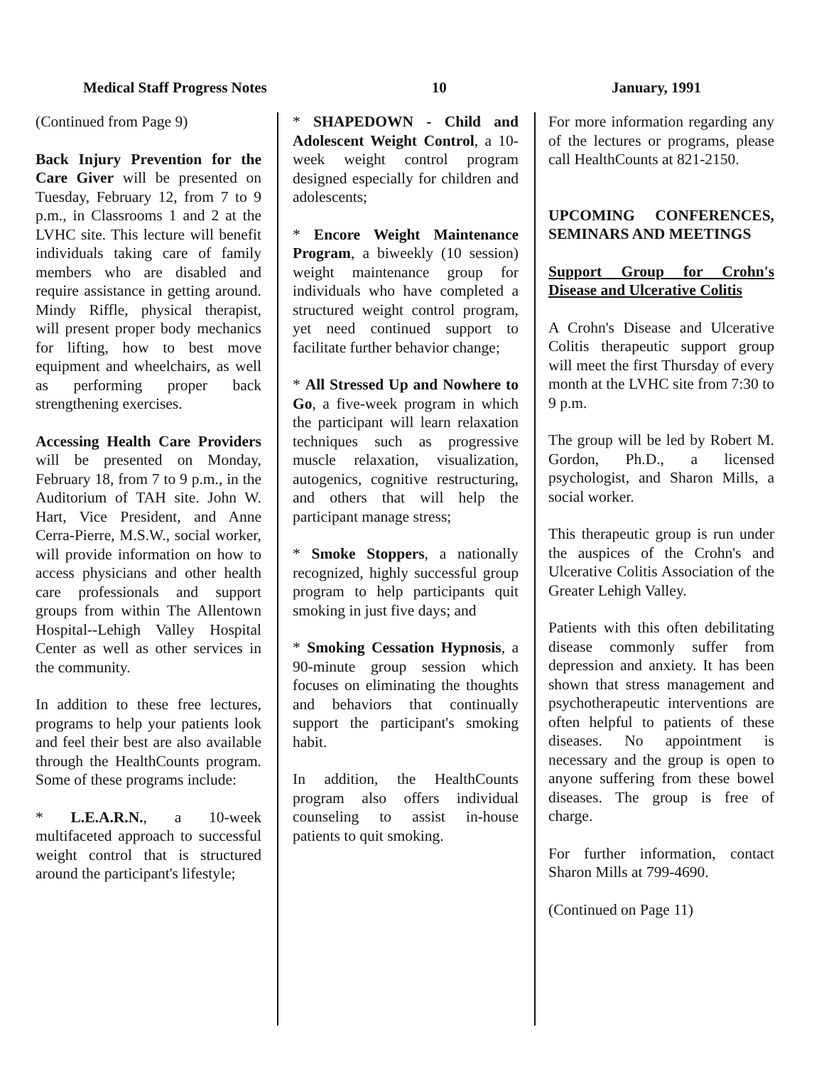Medical Staff Progress Notes 10 January, 1991
(Continued from Page 9)
Back Injury Prevention for the Care Giver will be presented on Tuesday, February 12, from 7 to 9 p.m., in Classrooms 1 and 2 at the LVHC site. This lecture will benefit individuals taking care of family members who are disabled and require assistance in getting around. Mindy Riffle, physical therapist, will present proper body mechanics for lifting, how to best move equipment and wheelchairs, as well as performing proper back strengthening exercises.
Accessing Health Care Providers will be presented on Monday, February 18, from 7 to 9 p.m., in the Auditorium of TAH site. John W. Hart, Vice President, and Anne Cerra-Pierre, M.S.W., social worker, will provide information on how to access physicians and other health care professionals and support groups from within The Allentown Hospital--Lehigh Valley Hospital Center as well as other services in the community.
In addition to these free lectures, programs to help your patients look and feel their best are also available through the HealthCounts program. Some of these programs include:
* L.E.A.R.N., a 10-week multifaceted approach to successful weight control that is structured around the participant's lifestyle;
* SHAPEDOWN - Child and Adolescent Weight Control, a 10-week weight control program designed especially for children and adolescents;
* Encore Weight Maintenance Program, a biweekly (10 session) weight maintenance group for individuals who have completed a structured weight control program, yet need continued support to facilitate further behavior change;
* All Stressed Up and Nowhere to Go, a five-week program in which the participant will learn relaxation techniques such as progressive muscle relaxation, visualization, autogenics, cognitive restructuring, and others that will help the participant manage stress;
* Smoke Stoppers, a nationally recognized, highly successful group program to help participants quit smoking in just five days; and
* Smoking Cessation Hypnosis, a 90-minute group session which focuses on eliminating the thoughts and behaviors that continually support the participant's smoking habit.
In addition, the HealthCounts program also offers individual counseling to assist in-house patients to quit smoking.
For more information regarding any of the lectures or programs, please call HealthCounts at 821-2150.
UPCOMING CONFERENCES, SEMINARS AND MEETINGS
Support Group for Crohn's Disease and Ulcerative Colitis
A Crohn's Disease and Ulcerative Colitis therapeutic support group will meet the first Thursday of every month at the LVHC site from 7:30 to 9 p.m.
The group will be led by Robert M. Gordon, Ph.D., a licensed psychologist, and Sharon Mills, a social worker.
This therapeutic group is run under the auspices of the Crohn's and Ulcerative Colitis Association of the Greater Lehigh Valley.
Patients with this often debilitating disease commonly suffer from depression and anxiety. It has been shown that stress management and psychotherapeutic interventions are often helpful to patients of these diseases. No appointment is necessary and the group is open to anyone suffering from these bowel diseases. The group is free of charge.
For further information, contact Sharon Mills at 799-4690.
(Continued on Page 11)